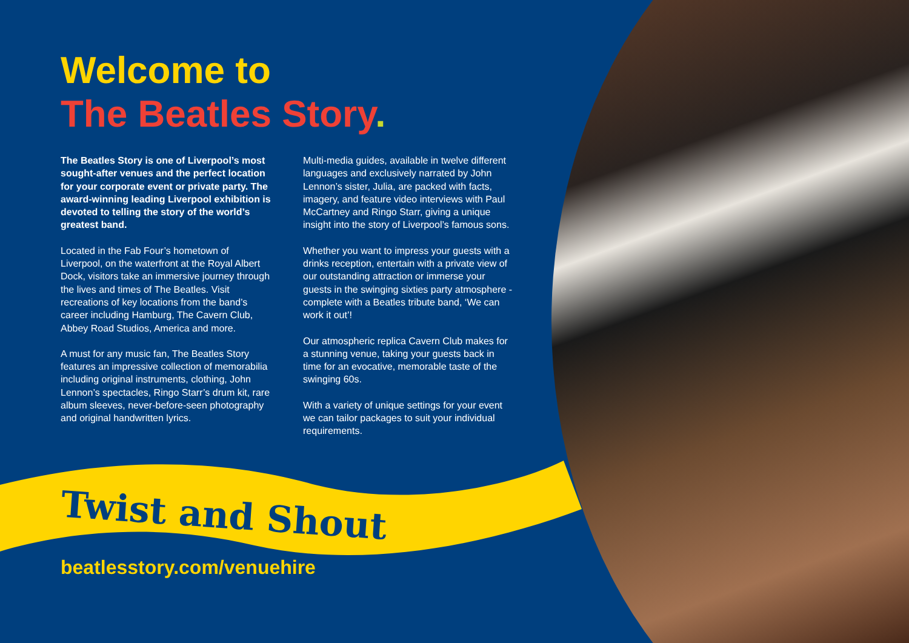Welcome to
The Beatles Story.
The Beatles Story is one of Liverpool’s most sought-after venues and the perfect location for your corporate event or private party. The award-winning leading Liverpool exhibition is devoted to telling the story of the world’s greatest band.
Located in the Fab Four’s hometown of Liverpool, on the waterfront at the Royal Albert Dock, visitors take an immersive journey through the lives and times of The Beatles. Visit recreations of key locations from the band’s career including Hamburg, The Cavern Club, Abbey Road Studios, America and more.
A must for any music fan, The Beatles Story features an impressive collection of memorabilia including original instruments, clothing, John Lennon’s spectacles, Ringo Starr’s drum kit, rare album sleeves, never-before-seen photography and original handwritten lyrics.
Multi-media guides, available in twelve different languages and exclusively narrated by John Lennon’s sister, Julia, are packed with facts, imagery, and feature video interviews with Paul McCartney and Ringo Starr, giving a unique insight into the story of Liverpool’s famous sons.
Whether you want to impress your guests with a drinks reception, entertain with a private view of our outstanding attraction or immerse your guests in the swinging sixties party atmosphere - complete with a Beatles tribute band, ‘We can work it out’!
Our atmospheric replica Cavern Club makes for a stunning venue, taking your guests back in time for an evocative, memorable taste of the swinging 60s.
With a variety of unique settings for your event we can tailor packages to suit your individual requirements.
Twist and Shout
beatlesstory.com/venuehire